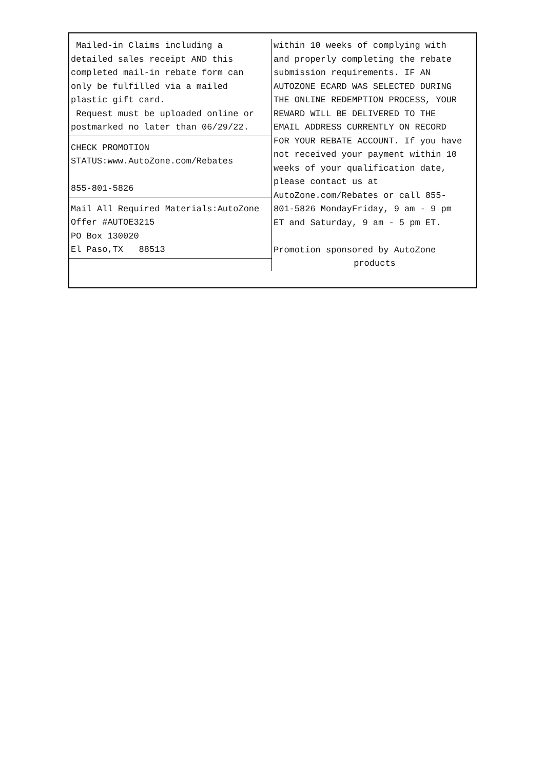Mailed-in Claims including a detailed sales receipt AND this completed mail-in rebate form can only be fulfilled via a mailed plastic gift card. Request must be uploaded online or postmarked no later than 06/29/22.
CHECK PROMOTION STATUS:www.AutoZone.com/Rebates 855-801-5826
Mail All Required Materials:AutoZone Offer #AUTOE3215 PO Box 130020 El Paso,TX 88513
within 10 weeks of complying with and properly completing the rebate submission requirements. IF AN AUTOZONE ECARD WAS SELECTED DURING THE ONLINE REDEMPTION PROCESS, YOUR REWARD WILL BE DELIVERED TO THE EMAIL ADDRESS CURRENTLY ON RECORD FOR YOUR REBATE ACCOUNT. If you have not received your payment within 10 weeks of your qualification date, please contact us at AutoZone.com/Rebates or call 855- 801-5826 MondayFriday, 9 am - 9 pm ET and Saturday, 9 am - 5 pm ET. Promotion sponsored by AutoZone
products